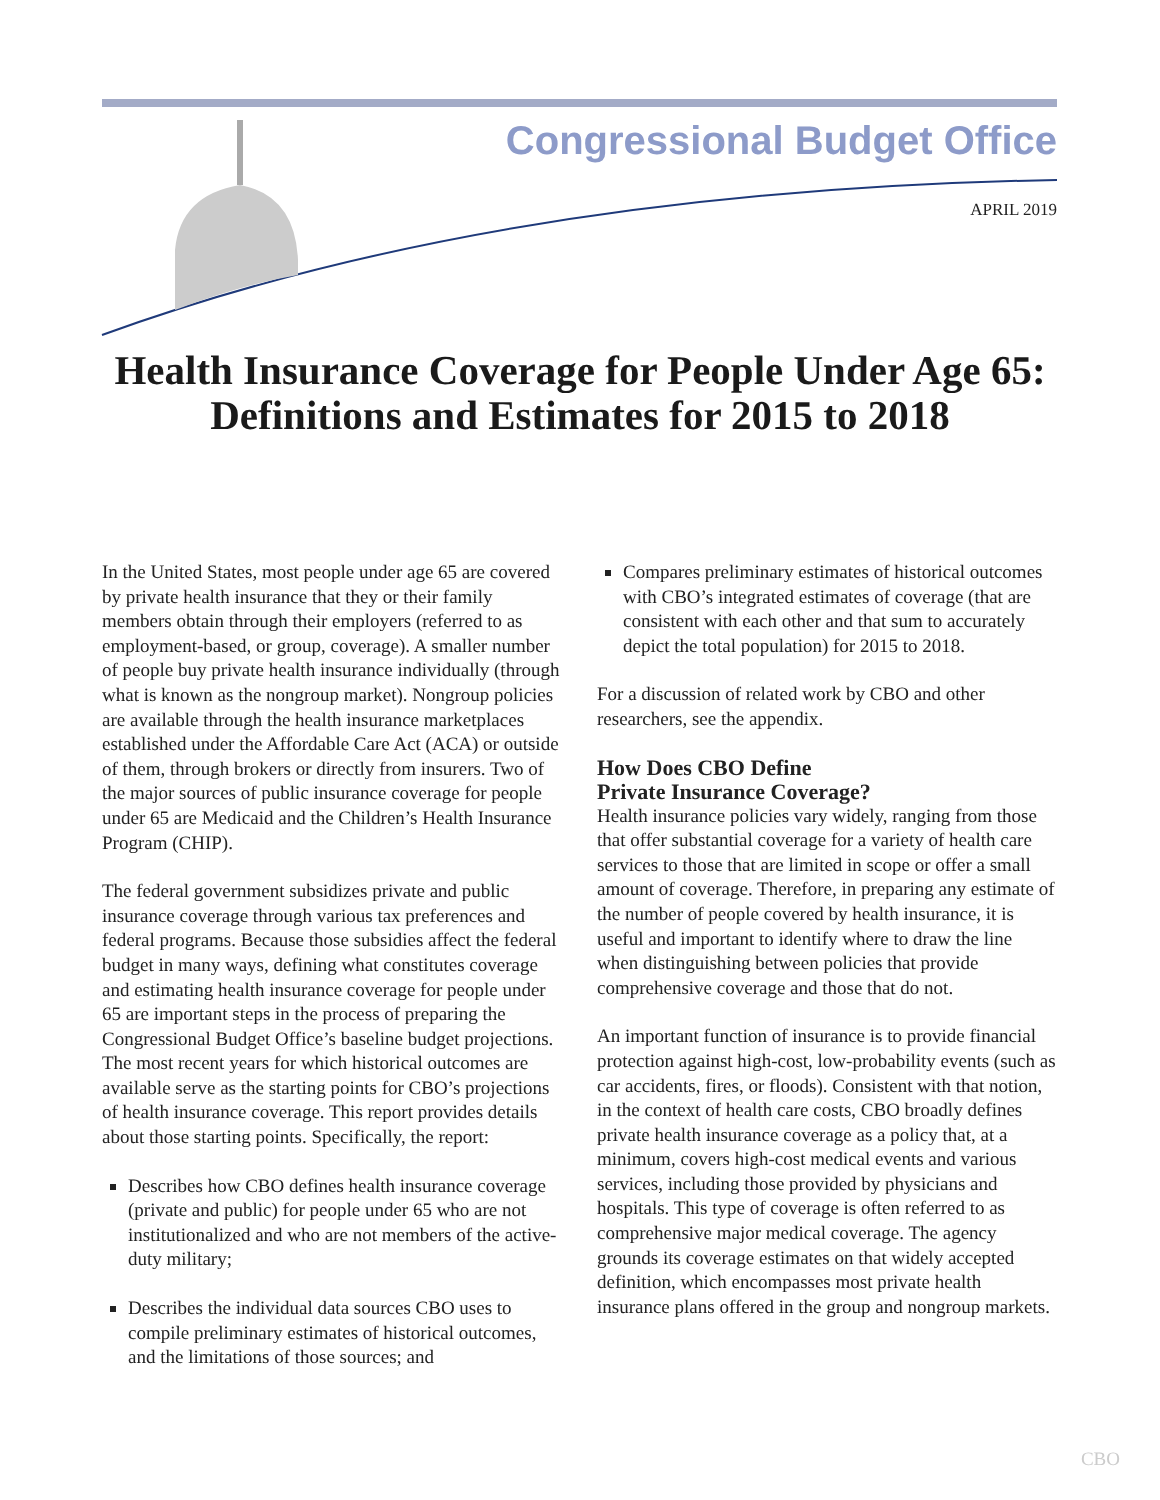Congressional Budget Office
APRIL 2019
Health Insurance Coverage for People Under Age 65: Definitions and Estimates for 2015 to 2018
In the United States, most people under age 65 are covered by private health insurance that they or their family members obtain through their employers (referred to as employment-based, or group, coverage). A smaller number of people buy private health insurance individually (through what is known as the nongroup market). Nongroup policies are available through the health insurance marketplaces established under the Affordable Care Act (ACA) or outside of them, through brokers or directly from insurers. Two of the major sources of public insurance coverage for people under 65 are Medicaid and the Children’s Health Insurance Program (CHIP).
The federal government subsidizes private and public insurance coverage through various tax preferences and federal programs. Because those subsidies affect the federal budget in many ways, defining what constitutes coverage and estimating health insurance coverage for people under 65 are important steps in the process of preparing the Congressional Budget Office’s baseline budget projections. The most recent years for which historical outcomes are available serve as the starting points for CBO’s projections of health insurance coverage. This report provides details about those starting points. Specifically, the report:
Describes how CBO defines health insurance coverage (private and public) for people under 65 who are not institutionalized and who are not members of the active-duty military;
Describes the individual data sources CBO uses to compile preliminary estimates of historical outcomes, and the limitations of those sources; and
Compares preliminary estimates of historical outcomes with CBO’s integrated estimates of coverage (that are consistent with each other and that sum to accurately depict the total population) for 2015 to 2018.
For a discussion of related work by CBO and other researchers, see the appendix.
How Does CBO Define
Private Insurance Coverage?
Health insurance policies vary widely, ranging from those that offer substantial coverage for a variety of health care services to those that are limited in scope or offer a small amount of coverage. Therefore, in preparing any estimate of the number of people covered by health insurance, it is useful and important to identify where to draw the line when distinguishing between policies that provide comprehensive coverage and those that do not.
An important function of insurance is to provide financial protection against high-cost, low-probability events (such as car accidents, fires, or floods). Consistent with that notion, in the context of health care costs, CBO broadly defines private health insurance coverage as a policy that, at a minimum, covers high-cost medical events and various services, including those provided by physicians and hospitals. This type of coverage is often referred to as comprehensive major medical coverage. The agency grounds its coverage estimates on that widely accepted definition, which encompasses most private health insurance plans offered in the group and nongroup markets.
CBO